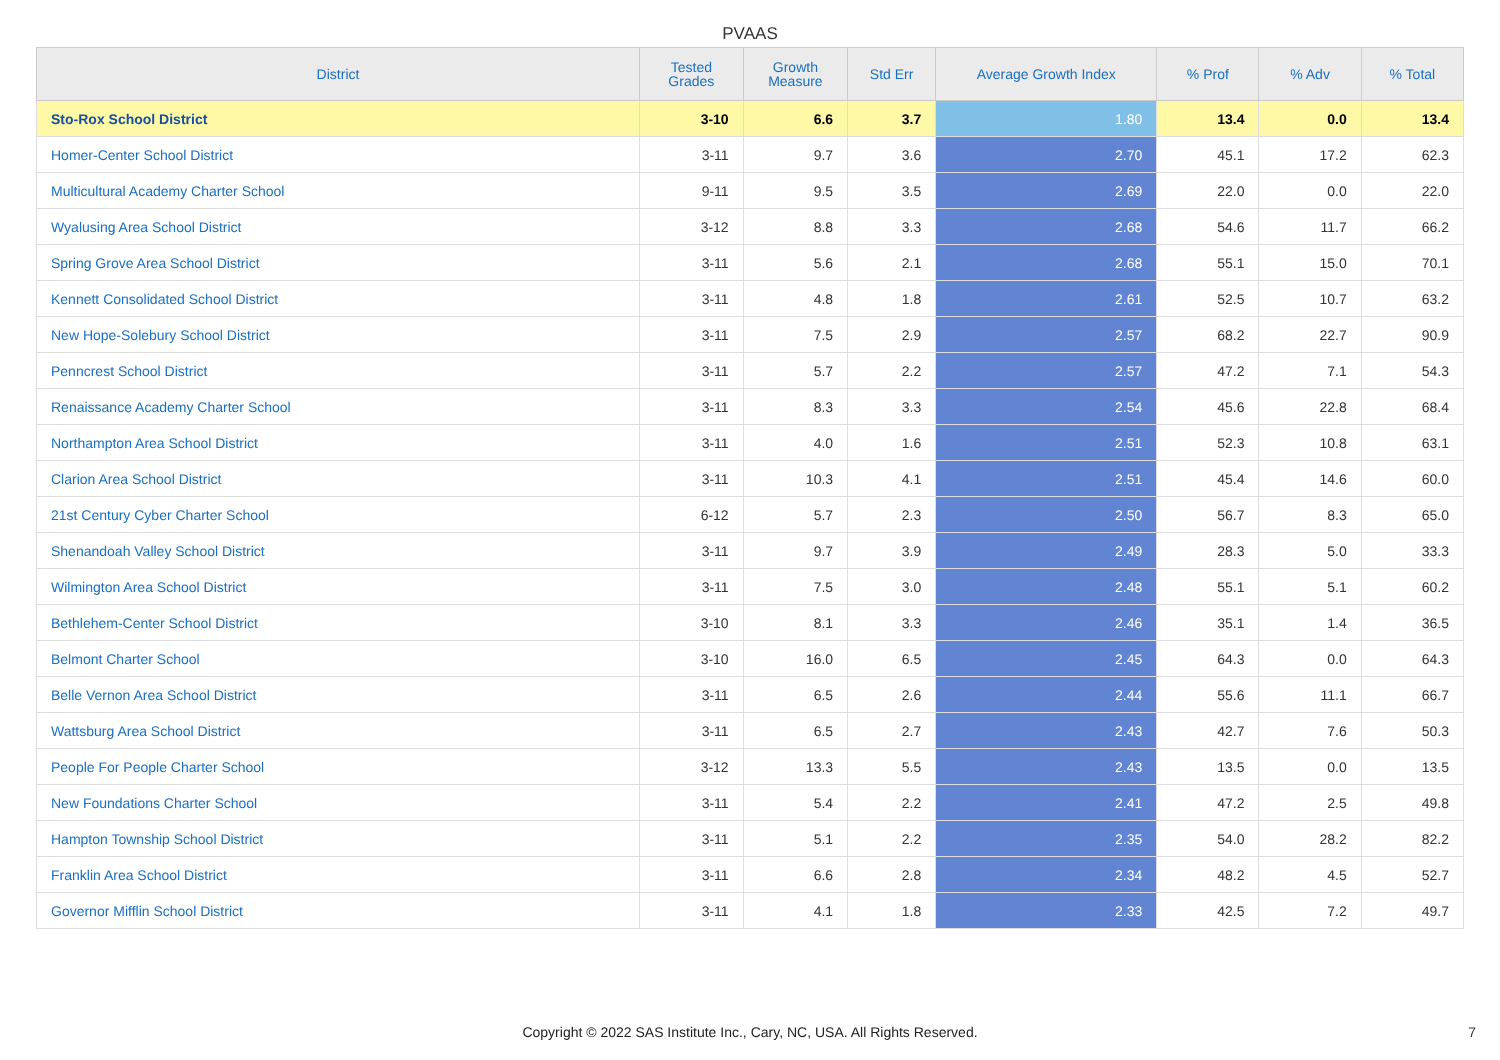PVAAS
| District | Tested Grades | Growth Measure | Std Err | Average Growth Index | % Prof | % Adv | % Total |
| --- | --- | --- | --- | --- | --- | --- | --- |
| Sto-Rox School District | 3-10 | 6.6 | 3.7 | 1.80 | 13.4 | 0.0 | 13.4 |
| Homer-Center School District | 3-11 | 9.7 | 3.6 | 2.70 | 45.1 | 17.2 | 62.3 |
| Multicultural Academy Charter School | 9-11 | 9.5 | 3.5 | 2.69 | 22.0 | 0.0 | 22.0 |
| Wyalusing Area School District | 3-12 | 8.8 | 3.3 | 2.68 | 54.6 | 11.7 | 66.2 |
| Spring Grove Area School District | 3-11 | 5.6 | 2.1 | 2.68 | 55.1 | 15.0 | 70.1 |
| Kennett Consolidated School District | 3-11 | 4.8 | 1.8 | 2.61 | 52.5 | 10.7 | 63.2 |
| New Hope-Solebury School District | 3-11 | 7.5 | 2.9 | 2.57 | 68.2 | 22.7 | 90.9 |
| Penncrest School District | 3-11 | 5.7 | 2.2 | 2.57 | 47.2 | 7.1 | 54.3 |
| Renaissance Academy Charter School | 3-11 | 8.3 | 3.3 | 2.54 | 45.6 | 22.8 | 68.4 |
| Northampton Area School District | 3-11 | 4.0 | 1.6 | 2.51 | 52.3 | 10.8 | 63.1 |
| Clarion Area School District | 3-11 | 10.3 | 4.1 | 2.51 | 45.4 | 14.6 | 60.0 |
| 21st Century Cyber Charter School | 6-12 | 5.7 | 2.3 | 2.50 | 56.7 | 8.3 | 65.0 |
| Shenandoah Valley School District | 3-11 | 9.7 | 3.9 | 2.49 | 28.3 | 5.0 | 33.3 |
| Wilmington Area School District | 3-11 | 7.5 | 3.0 | 2.48 | 55.1 | 5.1 | 60.2 |
| Bethlehem-Center School District | 3-10 | 8.1 | 3.3 | 2.46 | 35.1 | 1.4 | 36.5 |
| Belmont Charter School | 3-10 | 16.0 | 6.5 | 2.45 | 64.3 | 0.0 | 64.3 |
| Belle Vernon Area School District | 3-11 | 6.5 | 2.6 | 2.44 | 55.6 | 11.1 | 66.7 |
| Wattsburg Area School District | 3-11 | 6.5 | 2.7 | 2.43 | 42.7 | 7.6 | 50.3 |
| People For People Charter School | 3-12 | 13.3 | 5.5 | 2.43 | 13.5 | 0.0 | 13.5 |
| New Foundations Charter School | 3-11 | 5.4 | 2.2 | 2.41 | 47.2 | 2.5 | 49.8 |
| Hampton Township School District | 3-11 | 5.1 | 2.2 | 2.35 | 54.0 | 28.2 | 82.2 |
| Franklin Area School District | 3-11 | 6.6 | 2.8 | 2.34 | 48.2 | 4.5 | 52.7 |
| Governor Mifflin School District | 3-11 | 4.1 | 1.8 | 2.33 | 42.5 | 7.2 | 49.7 |
Copyright © 2022 SAS Institute Inc., Cary, NC, USA. All Rights Reserved.
7